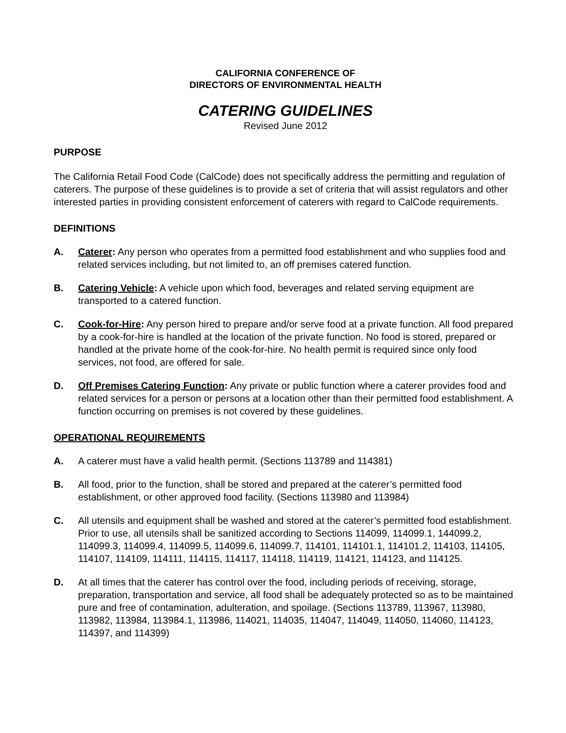CALIFORNIA CONFERENCE OF
DIRECTORS OF ENVIRONMENTAL HEALTH
CATERING GUIDELINES
Revised June 2012
PURPOSE
The California Retail Food Code (CalCode) does not specifically address the permitting and regulation of caterers. The purpose of these guidelines is to provide a set of criteria that will assist regulators and other interested parties in providing consistent enforcement of caterers with regard to CalCode requirements.
DEFINITIONS
A. Caterer: Any person who operates from a permitted food establishment and who supplies food and related services including, but not limited to, an off premises catered function.
B. Catering Vehicle: A vehicle upon which food, beverages and related serving equipment are transported to a catered function.
C. Cook-for-Hire: Any person hired to prepare and/or serve food at a private function. All food prepared by a cook-for-hire is handled at the location of the private function. No food is stored, prepared or handled at the private home of the cook-for-hire. No health permit is required since only food services, not food, are offered for sale.
D. Off Premises Catering Function: Any private or public function where a caterer provides food and related services for a person or persons at a location other than their permitted food establishment. A function occurring on premises is not covered by these guidelines.
OPERATIONAL REQUIREMENTS
A. A caterer must have a valid health permit. (Sections 113789 and 114381)
B. All food, prior to the function, shall be stored and prepared at the caterer’s permitted food establishment, or other approved food facility. (Sections 113980 and 113984)
C. All utensils and equipment shall be washed and stored at the caterer’s permitted food establishment. Prior to use, all utensils shall be sanitized according to Sections 114099, 114099.1, 144099.2, 114099.3, 114099.4, 114099.5, 114099.6, 114099.7, 114101, 114101.1, 114101.2, 114103, 114105, 114107, 114109, 114111, 114115, 114117, 114118, 114119, 114121, 114123, and 114125.
D. At all times that the caterer has control over the food, including periods of receiving, storage, preparation, transportation and service, all food shall be adequately protected so as to be maintained pure and free of contamination, adulteration, and spoilage. (Sections 113789, 113967, 113980, 113982, 113984, 113984.1, 113986, 114021, 114035, 114047, 114049, 114050, 114060, 114123, 114397, and 114399)